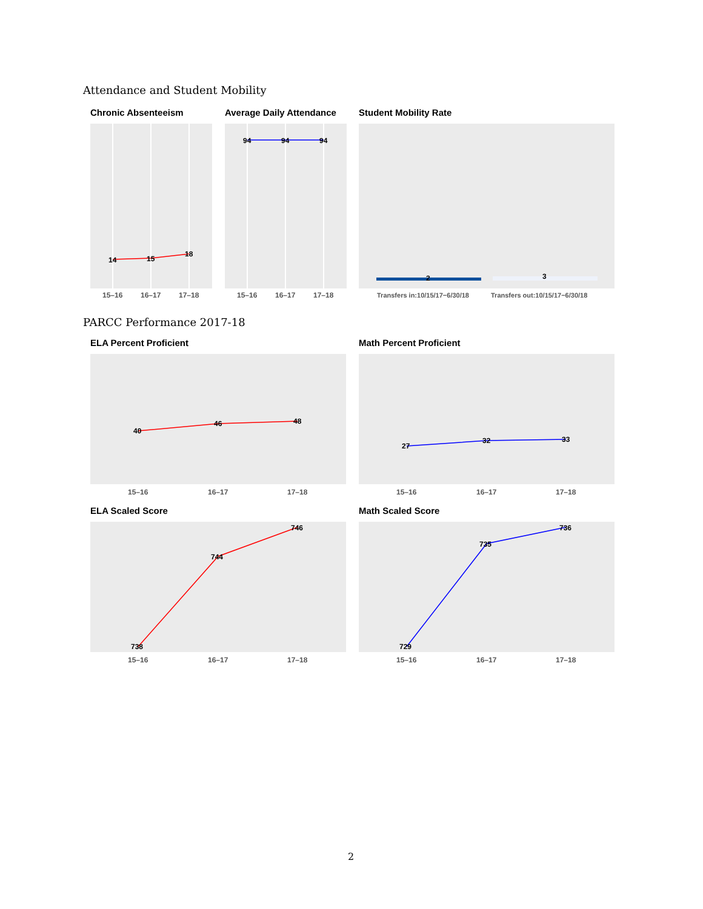Attendance and Student Mobility
Chronic Absenteeism Average Daily Attendance Student Mobility Rate
14
15
18
15–16
16–17
17–18
94
94
94
15–16
16–17
17–18
2
3
Transfers in:10/15/17−6/30/18
Transfers out:10/15/17−6/30/18
PARCC Performance 2017-18
ELA Percent Proficient Math Percent Proficient
40
46
48
15–16
16–17
17–18
27
32
33
15–16
16–17
17–18
ELA Scaled Score Math Scaled Score
738
744
746
15–16
16–17
17–18
729
735
736
15–16
16–17
17–18
2